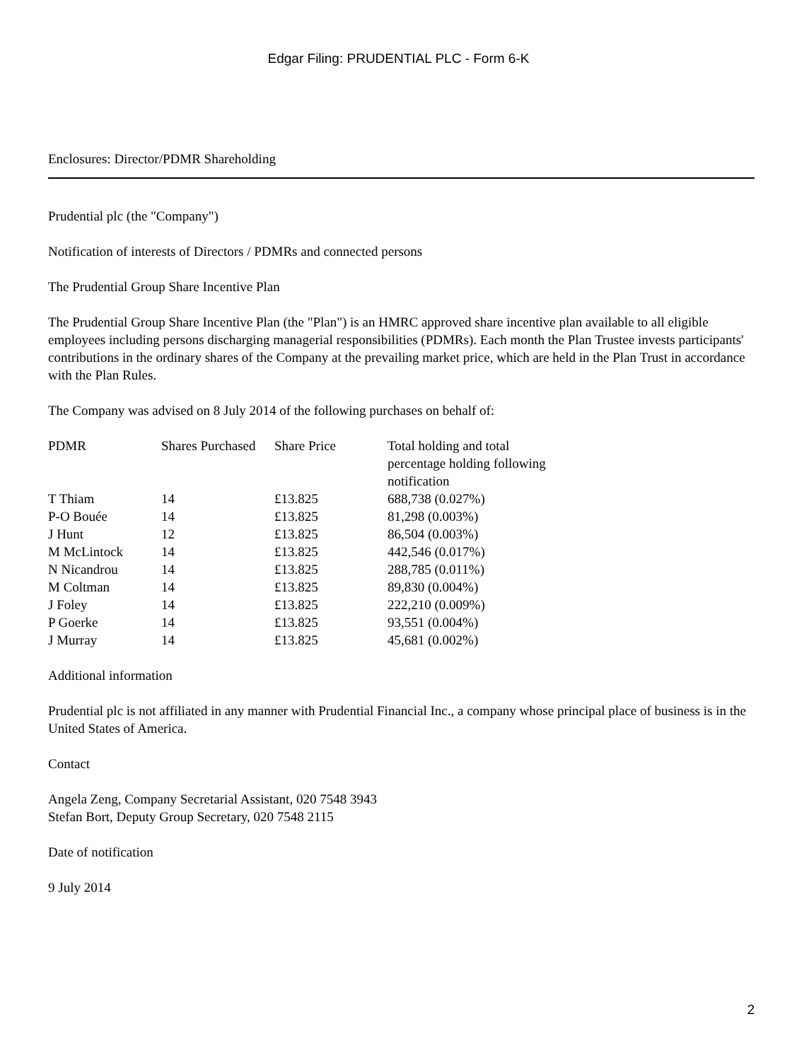Edgar Filing: PRUDENTIAL PLC - Form 6-K
Enclosures: Director/PDMR Shareholding
Prudential plc (the "Company")
Notification of interests of Directors / PDMRs and connected persons
The Prudential Group Share Incentive Plan
The Prudential Group Share Incentive Plan (the "Plan") is an HMRC approved share incentive plan available to all eligible employees including persons discharging managerial responsibilities (PDMRs). Each month the Plan Trustee invests participants' contributions in the ordinary shares of the Company at the prevailing market price, which are held in the Plan Trust in accordance with the Plan Rules.
The Company was advised on 8 July 2014 of the following purchases on behalf of:
| PDMR | Shares Purchased | Share Price | Total holding and total percentage holding following notification |
| --- | --- | --- | --- |
| T Thiam | 14 | £13.825 | 688,738 (0.027%) |
| P-O Bouée | 14 | £13.825 | 81,298 (0.003%) |
| J Hunt | 12 | £13.825 | 86,504 (0.003%) |
| M McLintock | 14 | £13.825 | 442,546 (0.017%) |
| N Nicandrou | 14 | £13.825 | 288,785 (0.011%) |
| M Coltman | 14 | £13.825 | 89,830 (0.004%) |
| J Foley | 14 | £13.825 | 222,210 (0.009%) |
| P Goerke | 14 | £13.825 | 93,551 (0.004%) |
| J Murray | 14 | £13.825 | 45,681 (0.002%) |
Additional information
Prudential plc is not affiliated in any manner with Prudential Financial Inc., a company whose principal place of business is in the United States of America.
Contact
Angela Zeng, Company Secretarial Assistant, 020 7548 3943
Stefan Bort, Deputy Group Secretary, 020 7548 2115
Date of notification
9 July 2014
2